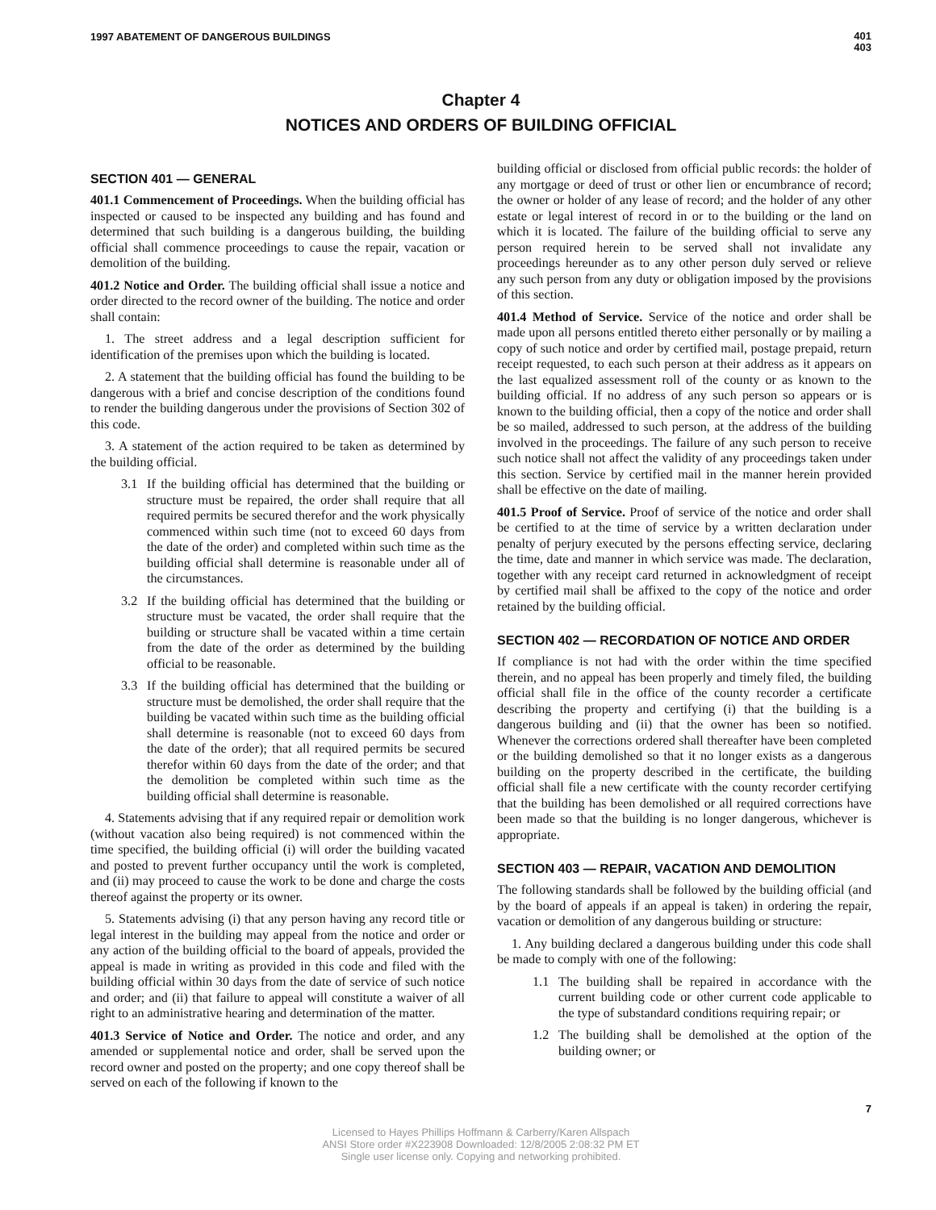1997 ABATEMENT OF DANGEROUS BUILDINGS
401
403
Chapter 4
NOTICES AND ORDERS OF BUILDING OFFICIAL
SECTION 401 — GENERAL
401.1 Commencement of Proceedings. When the building official has inspected or caused to be inspected any building and has found and determined that such building is a dangerous building, the building official shall commence proceedings to cause the repair, vacation or demolition of the building.
401.2 Notice and Order. The building official shall issue a notice and order directed to the record owner of the building. The notice and order shall contain:
1. The street address and a legal description sufficient for identification of the premises upon which the building is located.
2. A statement that the building official has found the building to be dangerous with a brief and concise description of the conditions found to render the building dangerous under the provisions of Section 302 of this code.
3. A statement of the action required to be taken as determined by the building official.
3.1 If the building official has determined that the building or structure must be repaired, the order shall require that all required permits be secured therefor and the work physically commenced within such time (not to exceed 60 days from the date of the order) and completed within such time as the building official shall determine is reasonable under all of the circumstances.
3.2 If the building official has determined that the building or structure must be vacated, the order shall require that the building or structure shall be vacated within a time certain from the date of the order as determined by the building official to be reasonable.
3.3 If the building official has determined that the building or structure must be demolished, the order shall require that the building be vacated within such time as the building official shall determine is reasonable (not to exceed 60 days from the date of the order); that all required permits be secured therefor within 60 days from the date of the order; and that the demolition be completed within such time as the building official shall determine is reasonable.
4. Statements advising that if any required repair or demolition work (without vacation also being required) is not commenced within the time specified, the building official (i) will order the building vacated and posted to prevent further occupancy until the work is completed, and (ii) may proceed to cause the work to be done and charge the costs thereof against the property or its owner.
5. Statements advising (i) that any person having any record title or legal interest in the building may appeal from the notice and order or any action of the building official to the board of appeals, provided the appeal is made in writing as provided in this code and filed with the building official within 30 days from the date of service of such notice and order; and (ii) that failure to appeal will constitute a waiver of all right to an administrative hearing and determination of the matter.
401.3 Service of Notice and Order. The notice and order, and any amended or supplemental notice and order, shall be served upon the record owner and posted on the property; and one copy thereof shall be served on each of the following if known to the
building official or disclosed from official public records: the holder of any mortgage or deed of trust or other lien or encumbrance of record; the owner or holder of any lease of record; and the holder of any other estate or legal interest of record in or to the building or the land on which it is located. The failure of the building official to serve any person required herein to be served shall not invalidate any proceedings hereunder as to any other person duly served or relieve any such person from any duty or obligation imposed by the provisions of this section.
401.4 Method of Service. Service of the notice and order shall be made upon all persons entitled thereto either personally or by mailing a copy of such notice and order by certified mail, postage prepaid, return receipt requested, to each such person at their address as it appears on the last equalized assessment roll of the county or as known to the building official. If no address of any such person so appears or is known to the building official, then a copy of the notice and order shall be so mailed, addressed to such person, at the address of the building involved in the proceedings. The failure of any such person to receive such notice shall not affect the validity of any proceedings taken under this section. Service by certified mail in the manner herein provided shall be effective on the date of mailing.
401.5 Proof of Service. Proof of service of the notice and order shall be certified to at the time of service by a written declaration under penalty of perjury executed by the persons effecting service, declaring the time, date and manner in which service was made. The declaration, together with any receipt card returned in acknowledgment of receipt by certified mail shall be affixed to the copy of the notice and order retained by the building official.
SECTION 402 — RECORDATION OF NOTICE AND ORDER
If compliance is not had with the order within the time specified therein, and no appeal has been properly and timely filed, the building official shall file in the office of the county recorder a certificate describing the property and certifying (i) that the building is a dangerous building and (ii) that the owner has been so notified. Whenever the corrections ordered shall thereafter have been completed or the building demolished so that it no longer exists as a dangerous building on the property described in the certificate, the building official shall file a new certificate with the county recorder certifying that the building has been demolished or all required corrections have been made so that the building is no longer dangerous, whichever is appropriate.
SECTION 403 — REPAIR, VACATION AND DEMOLITION
The following standards shall be followed by the building official (and by the board of appeals if an appeal is taken) in ordering the repair, vacation or demolition of any dangerous building or structure:
1. Any building declared a dangerous building under this code shall be made to comply with one of the following:
1.1 The building shall be repaired in accordance with the current building code or other current code applicable to the type of substandard conditions requiring repair; or
1.2 The building shall be demolished at the option of the building owner; or
7
Licensed to Hayes Phillips Hoffmann & Carberry/Karen Allspach
ANSI Store order #X223908 Downloaded: 12/8/2005 2:08:32 PM ET
Single user license only. Copying and networking prohibited.